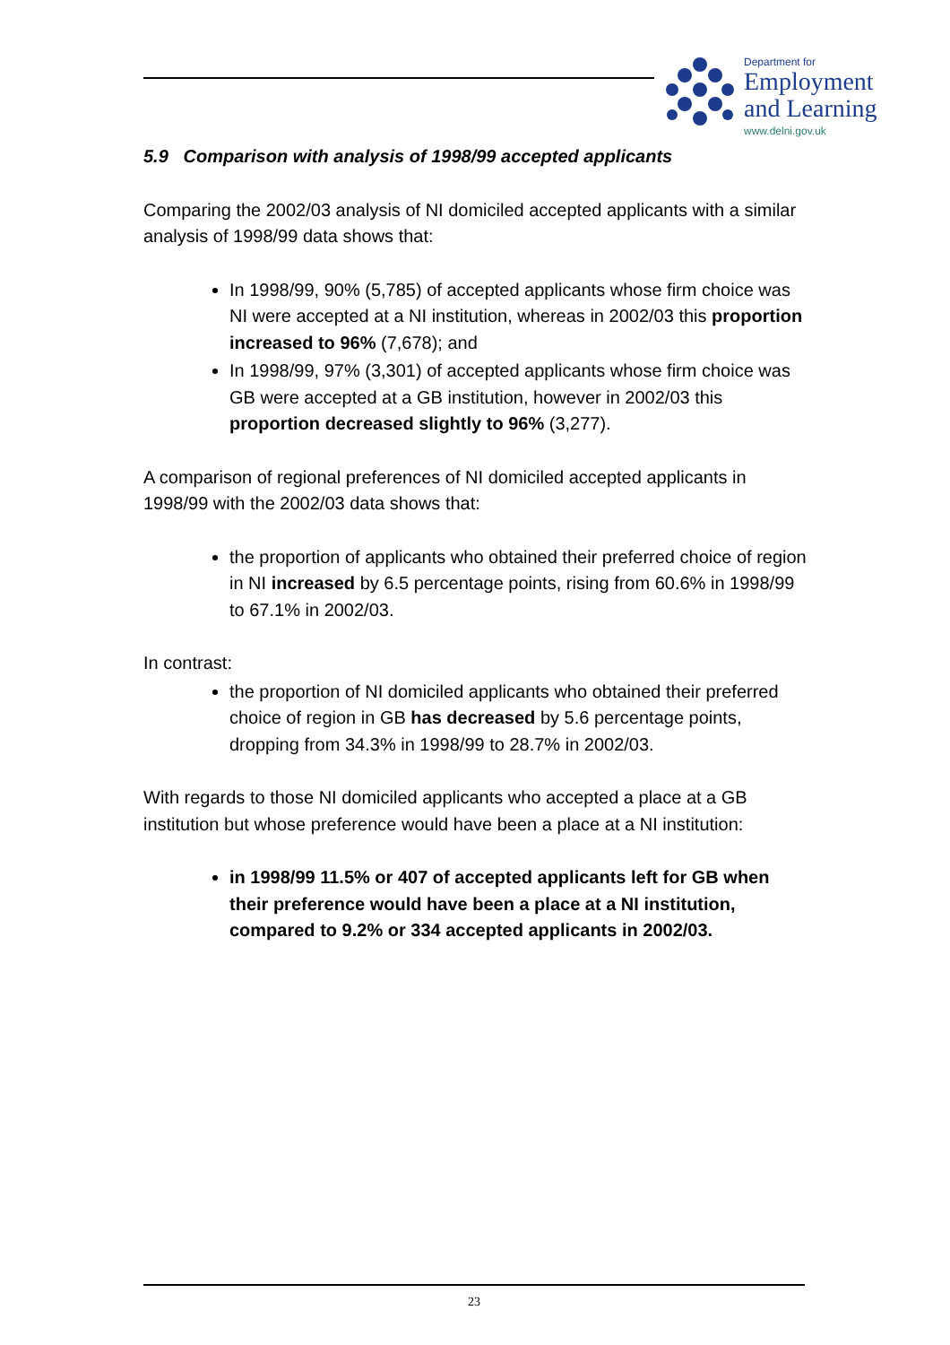Department for
Employment
and Learning
www.delni.gov.uk
5.9 Comparison with analysis of 1998/99 accepted applicants
Comparing the 2002/03 analysis of NI domiciled accepted applicants with a similar analysis of 1998/99 data shows that:
In 1998/99, 90% (5,785) of accepted applicants whose firm choice was NI were accepted at a NI institution, whereas in 2002/03 this proportion increased to 96% (7,678); and
In 1998/99, 97% (3,301) of accepted applicants whose firm choice was GB were accepted at a GB institution, however in 2002/03 this proportion decreased slightly to 96% (3,277).
A comparison of regional preferences of NI domiciled accepted applicants in 1998/99 with the 2002/03 data shows that:
the proportion of applicants who obtained their preferred choice of region in NI increased by 6.5 percentage points, rising from 60.6% in 1998/99 to 67.1% in 2002/03.
In contrast:
the proportion of NI domiciled applicants who obtained their preferred choice of region in GB has decreased by 5.6 percentage points, dropping from 34.3% in 1998/99 to 28.7% in 2002/03.
With regards to those NI domiciled applicants who accepted a place at a GB institution but whose preference would have been a place at a NI institution:
in 1998/99 11.5% or 407 of accepted applicants left for GB when their preference would have been a place at a NI institution, compared to 9.2% or 334 accepted applicants in 2002/03.
23